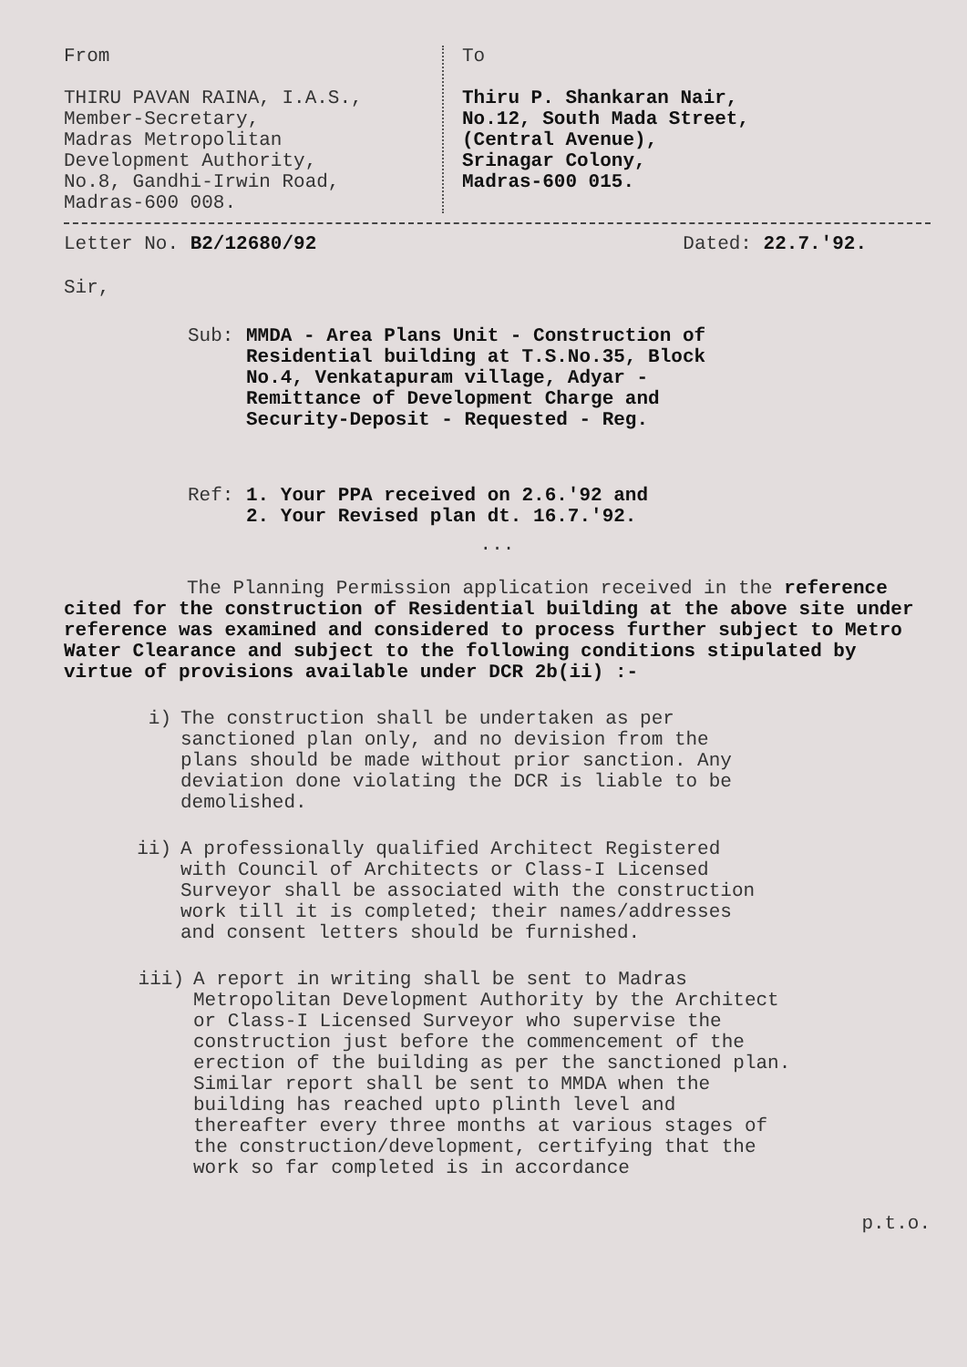From
THIRU PAVAN RAINA, I.A.S.,
Member-Secretary,
Madras Metropolitan
Development Authority,
No.8, Gandhi-Irwin Road,
Madras-600 008.
To
Thiru P. Shankaran Nair,
No.12, South Mada Street,
(Central Avenue),
Srinagar Colony,
Madras-600 015.
Letter No. B2/12680/92 Dated: 22.7.'92.
Sir,
Sub: MMDA - Area Plans Unit - Construction of Residential building at T.S.No.35, Block No.4, Venkatapuram village, Adyar - Remittance of Development Charge and Security-Deposit - Requested - Reg.
Ref: 1. Your PPA received on 2.6.'92 and
2. Your Revised plan dt. 16.7.'92.
...
The Planning Permission application received in the reference cited for the construction of Residential building at the above site under reference was examined and considered to process further subject to Metro Water Clearance and subject to the following conditions stipulated by virtue of provisions available under DCR 2b(ii) :-
i) The construction shall be undertaken as per sanctioned plan only, and no devision from the plans should be made without prior sanction. Any deviation done violating the DCR is liable to be demolished.
ii) A professionally qualified Architect Registered with Council of Architects or Class-I Licensed Surveyor shall be associated with the construction work till it is completed; their names/addresses and consent letters should be furnished.
iii) A report in writing shall be sent to Madras Metropolitan Development Authority by the Architect or Class-I Licensed Surveyor who supervise the construction just before the commencement of the erection of the building as per the sanctioned plan. Similar report shall be sent to MMDA when the building has reached upto plinth level and thereafter every three months at various stages of the construction/development, certifying that the work so far completed is in accordance
p.t.o.